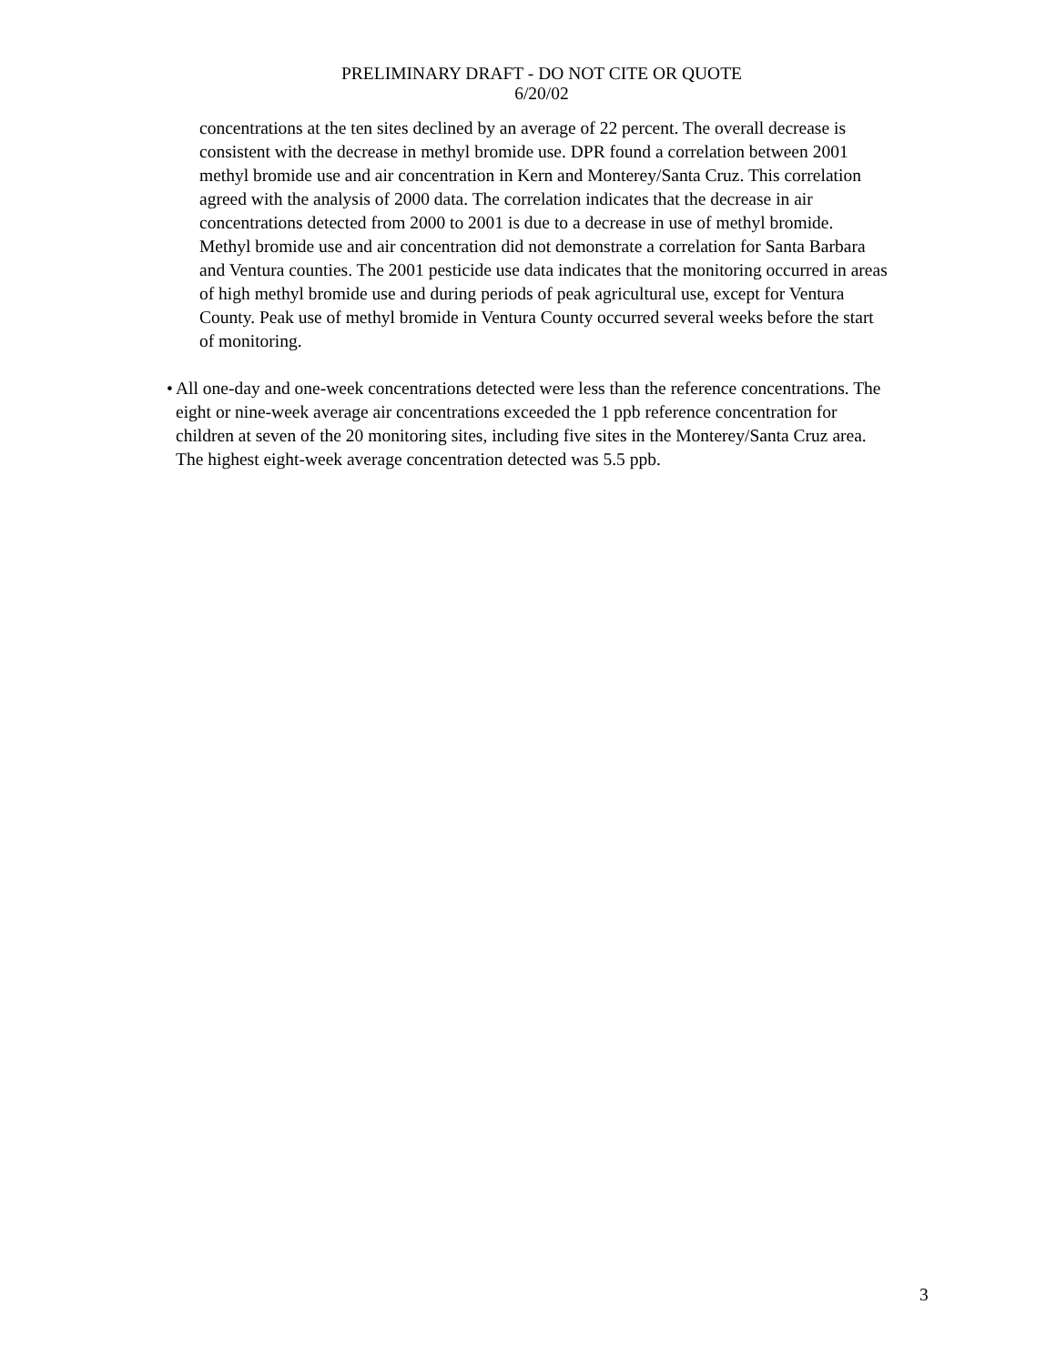PRELIMINARY DRAFT - DO NOT CITE OR QUOTE
6/20/02
concentrations at the ten sites declined by an average of 22 percent. The overall decrease is consistent with the decrease in methyl bromide use. DPR found a correlation between 2001 methyl bromide use and air concentration in Kern and Monterey/Santa Cruz. This correlation agreed with the analysis of 2000 data. The correlation indicates that the decrease in air concentrations detected from 2000 to 2001 is due to a decrease in use of methyl bromide. Methyl bromide use and air concentration did not demonstrate a correlation for Santa Barbara and Ventura counties. The 2001 pesticide use data indicates that the monitoring occurred in areas of high methyl bromide use and during periods of peak agricultural use, except for Ventura County. Peak use of methyl bromide in Ventura County occurred several weeks before the start of monitoring.
• All one-day and one-week concentrations detected were less than the reference concentrations. The eight or nine-week average air concentrations exceeded the 1 ppb reference concentration for children at seven of the 20 monitoring sites, including five sites in the Monterey/Santa Cruz area. The highest eight-week average concentration detected was 5.5 ppb.
3